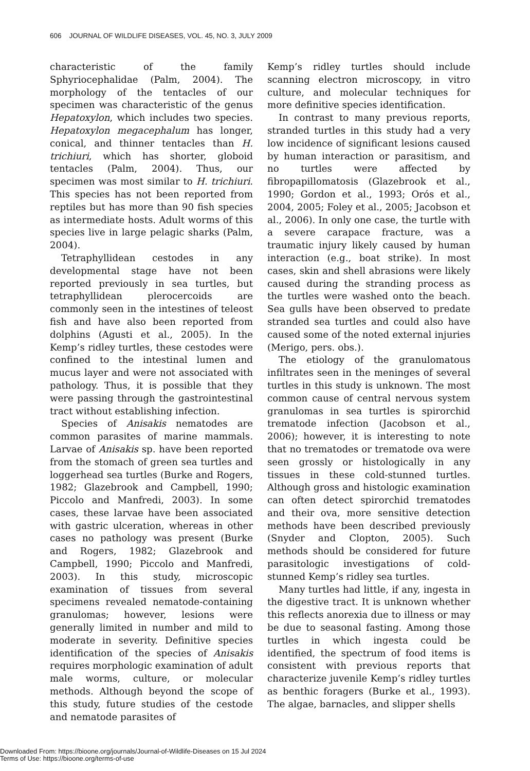606 JOURNAL OF WILDLIFE DISEASES, VOL. 45, NO. 3, JULY 2009
characteristic of the family Sphyriocephalidae (Palm, 2004). The morphology of the tentacles of our specimen was characteristic of the genus Hepatoxylon, which includes two species. Hepatoxylon megacephalum has longer, conical, and thinner tentacles than H. trichiuri, which has shorter, globoid tentacles (Palm, 2004). Thus, our specimen was most similar to H. trichiuri. This species has not been reported from reptiles but has more than 90 fish species as intermediate hosts. Adult worms of this species live in large pelagic sharks (Palm, 2004).
Tetraphyllidean cestodes in any developmental stage have not been reported previously in sea turtles, but tetraphyllidean plerocercoids are commonly seen in the intestines of teleost fish and have also been reported from dolphins (Agusti et al., 2005). In the Kemp’s ridley turtles, these cestodes were confined to the intestinal lumen and mucus layer and were not associated with pathology. Thus, it is possible that they were passing through the gastrointestinal tract without establishing infection.
Species of Anisakis nematodes are common parasites of marine mammals. Larvae of Anisakis sp. have been reported from the stomach of green sea turtles and loggerhead sea turtles (Burke and Rogers, 1982; Glazebrook and Campbell, 1990; Piccolo and Manfredi, 2003). In some cases, these larvae have been associated with gastric ulceration, whereas in other cases no pathology was present (Burke and Rogers, 1982; Glazebrook and Campbell, 1990; Piccolo and Manfredi, 2003). In this study, microscopic examination of tissues from several specimens revealed nematode-containing granulomas; however, lesions were generally limited in number and mild to moderate in severity. Definitive species identification of the species of Anisakis requires morphologic examination of adult male worms, culture, or molecular methods. Although beyond the scope of this study, future studies of the cestode and nematode parasites of
Kemp’s ridley turtles should include scanning electron microscopy, in vitro culture, and molecular techniques for more definitive species identification.
In contrast to many previous reports, stranded turtles in this study had a very low incidence of significant lesions caused by human interaction or parasitism, and no turtles were affected by fibropapillomatosis (Glazebrook et al., 1990; Gordon et al., 1993; Orós et al., 2004, 2005; Foley et al., 2005; Jacobson et al., 2006). In only one case, the turtle with a severe carapace fracture, was a traumatic injury likely caused by human interaction (e.g., boat strike). In most cases, skin and shell abrasions were likely caused during the stranding process as the turtles were washed onto the beach. Sea gulls have been observed to predate stranded sea turtles and could also have caused some of the noted external injuries (Merigo, pers. obs.).
The etiology of the granulomatous infiltrates seen in the meninges of several turtles in this study is unknown. The most common cause of central nervous system granulomas in sea turtles is spirorchid trematode infection (Jacobson et al., 2006); however, it is interesting to note that no trematodes or trematode ova were seen grossly or histologically in any tissues in these cold-stunned turtles. Although gross and histologic examination can often detect spirorchid trematodes and their ova, more sensitive detection methods have been described previously (Snyder and Clopton, 2005). Such methods should be considered for future parasitologic investigations of cold-stunned Kemp’s ridley sea turtles.
Many turtles had little, if any, ingesta in the digestive tract. It is unknown whether this reflects anorexia due to illness or may be due to seasonal fasting. Among those turtles in which ingesta could be identified, the spectrum of food items is consistent with previous reports that characterize juvenile Kemp’s ridley turtles as benthic foragers (Burke et al., 1993). The algae, barnacles, and slipper shells
Downloaded From: https://bioone.org/journals/Journal-of-Wildlife-Diseases on 15 Jul 2024
Terms of Use: https://bioone.org/terms-of-use